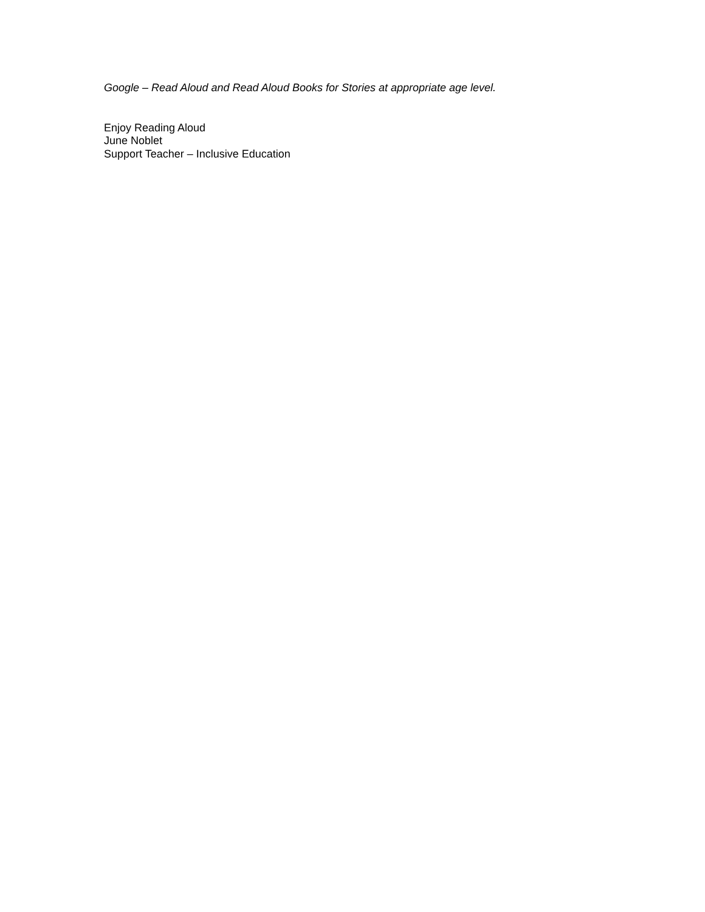Google – Read Aloud and Read Aloud Books for Stories at appropriate age level.
Enjoy Reading Aloud
June Noblet
Support Teacher – Inclusive Education